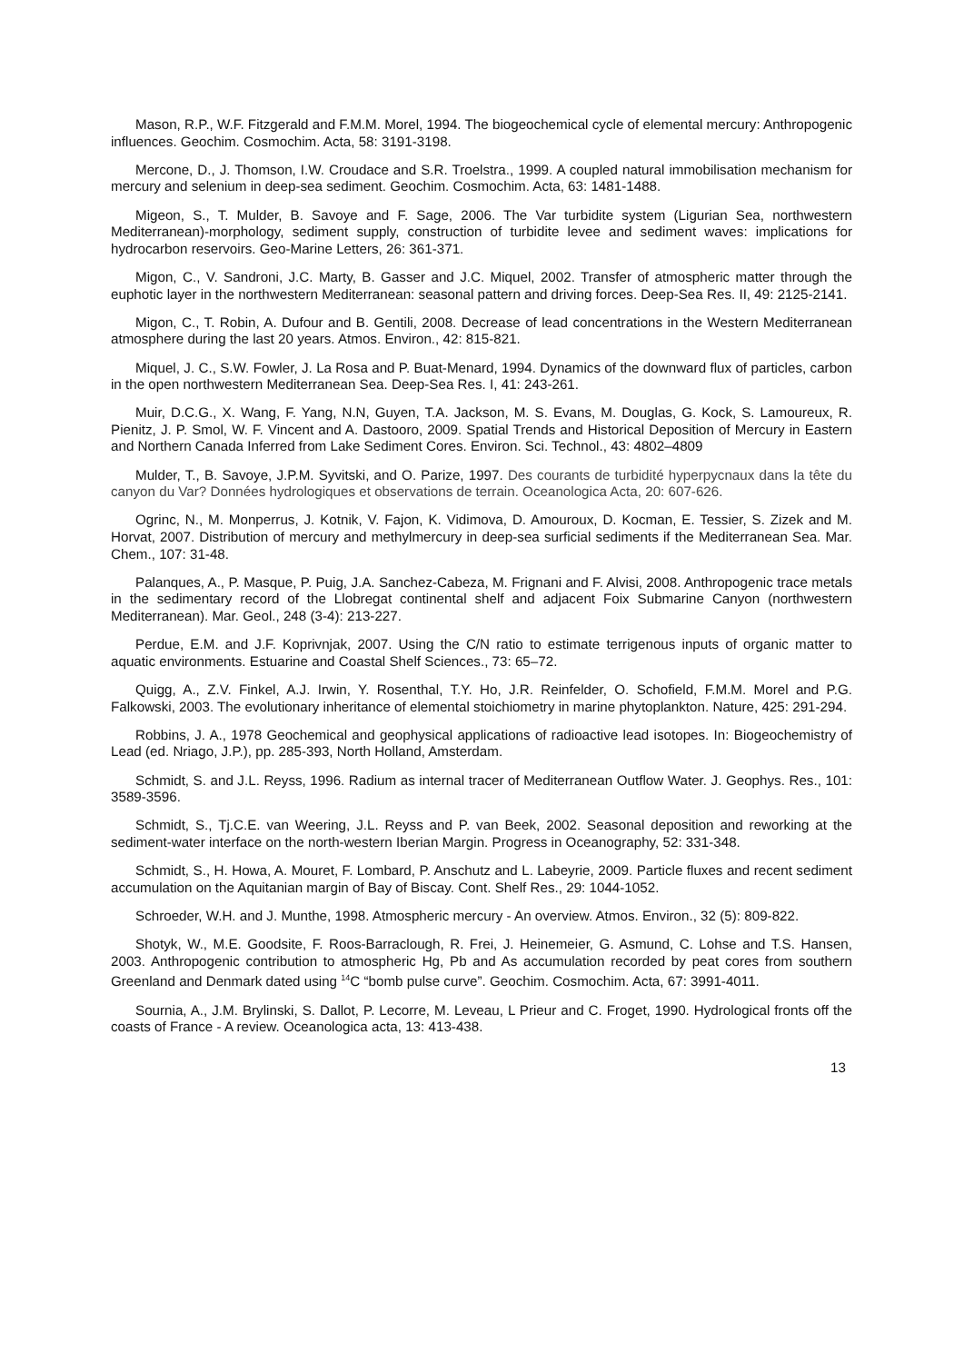Mason, R.P., W.F. Fitzgerald and F.M.M. Morel, 1994. The biogeochemical cycle of elemental mercury: Anthropogenic influences. Geochim. Cosmochim. Acta, 58: 3191-3198.
Mercone, D., J. Thomson, I.W. Croudace and S.R. Troelstra., 1999. A coupled natural immobilisation mechanism for mercury and selenium in deep-sea sediment. Geochim. Cosmochim. Acta, 63: 1481-1488.
Migeon, S., T. Mulder, B. Savoye and F. Sage, 2006. The Var turbidite system (Ligurian Sea, northwestern Mediterranean)-morphology, sediment supply, construction of turbidite levee and sediment waves: implications for hydrocarbon reservoirs. Geo-Marine Letters, 26: 361-371.
Migon, C., V. Sandroni, J.C. Marty, B. Gasser and J.C. Miquel, 2002. Transfer of atmospheric matter through the euphotic layer in the northwestern Mediterranean: seasonal pattern and driving forces. Deep-Sea Res. II, 49: 2125-2141.
Migon, C., T. Robin, A. Dufour and B. Gentili, 2008. Decrease of lead concentrations in the Western Mediterranean atmosphere during the last 20 years. Atmos. Environ., 42: 815-821.
Miquel, J. C., S.W. Fowler, J. La Rosa and P. Buat-Menard, 1994. Dynamics of the downward flux of particles, carbon in the open northwestern Mediterranean Sea. Deep-Sea Res. I, 41: 243-261.
Muir, D.C.G., X. Wang, F. Yang, N.N, Guyen, T.A. Jackson, M. S. Evans, M. Douglas, G. Kock, S. Lamoureux, R. Pienitz, J. P. Smol, W. F. Vincent and A. Dastooro, 2009. Spatial Trends and Historical Deposition of Mercury in Eastern and Northern Canada Inferred from Lake Sediment Cores. Environ. Sci. Technol., 43: 4802–4809
Mulder, T., B. Savoye, J.P.M. Syvitski, and O. Parize, 1997. Des courants de turbidité hyperpycnaux dans la tête du canyon du Var? Données hydrologiques et observations de terrain. Oceanologica Acta, 20: 607-626.
Ogrinc, N., M. Monperrus, J. Kotnik, V. Fajon, K. Vidimova, D. Amouroux, D. Kocman, E. Tessier, S. Zizek and M. Horvat, 2007. Distribution of mercury and methylmercury in deep-sea surficial sediments if the Mediterranean Sea. Mar. Chem., 107: 31-48.
Palanques, A., P. Masque, P. Puig, J.A. Sanchez-Cabeza, M. Frignani and F. Alvisi, 2008. Anthropogenic trace metals in the sedimentary record of the Llobregat continental shelf and adjacent Foix Submarine Canyon (northwestern Mediterranean). Mar. Geol., 248 (3-4): 213-227.
Perdue, E.M. and J.F. Koprivnjak, 2007. Using the C/N ratio to estimate terrigenous inputs of organic matter to aquatic environments. Estuarine and Coastal Shelf Sciences., 73: 65–72.
Quigg, A., Z.V. Finkel, A.J. Irwin, Y. Rosenthal, T.Y. Ho, J.R. Reinfelder, O. Schofield, F.M.M. Morel and P.G. Falkowski, 2003. The evolutionary inheritance of elemental stoichiometry in marine phytoplankton. Nature, 425: 291-294.
Robbins, J. A., 1978 Geochemical and geophysical applications of radioactive lead isotopes. In: Biogeochemistry of Lead (ed. Nriago, J.P.), pp. 285-393, North Holland, Amsterdam.
Schmidt, S. and J.L. Reyss, 1996. Radium as internal tracer of Mediterranean Outflow Water. J. Geophys. Res., 101: 3589-3596.
Schmidt, S., Tj.C.E. van Weering, J.L. Reyss and P. van Beek, 2002. Seasonal deposition and reworking at the sediment-water interface on the north-western Iberian Margin. Progress in Oceanography, 52: 331-348.
Schmidt, S., H. Howa, A. Mouret, F. Lombard, P. Anschutz and L. Labeyrie, 2009. Particle fluxes and recent sediment accumulation on the Aquitanian margin of Bay of Biscay. Cont. Shelf Res., 29: 1044-1052.
Schroeder, W.H. and J. Munthe, 1998. Atmospheric mercury - An overview. Atmos. Environ., 32 (5): 809-822.
Shotyk, W., M.E. Goodsite, F. Roos-Barraclough, R. Frei, J. Heinemeier, G. Asmund, C. Lohse and T.S. Hansen, 2003. Anthropogenic contribution to atmospheric Hg, Pb and As accumulation recorded by peat cores from southern Greenland and Denmark dated using <sup>14</sup>C “bomb pulse curve”. Geochim. Cosmochim. Acta, 67: 3991-4011.
Sournia, A., J.M. Brylinski, S. Dallot, P. Lecorre, M. Leveau, L Prieur and C. Froget, 1990. Hydrological fronts off the coasts of France - A review. Oceanologica acta, 13: 413-438.
13